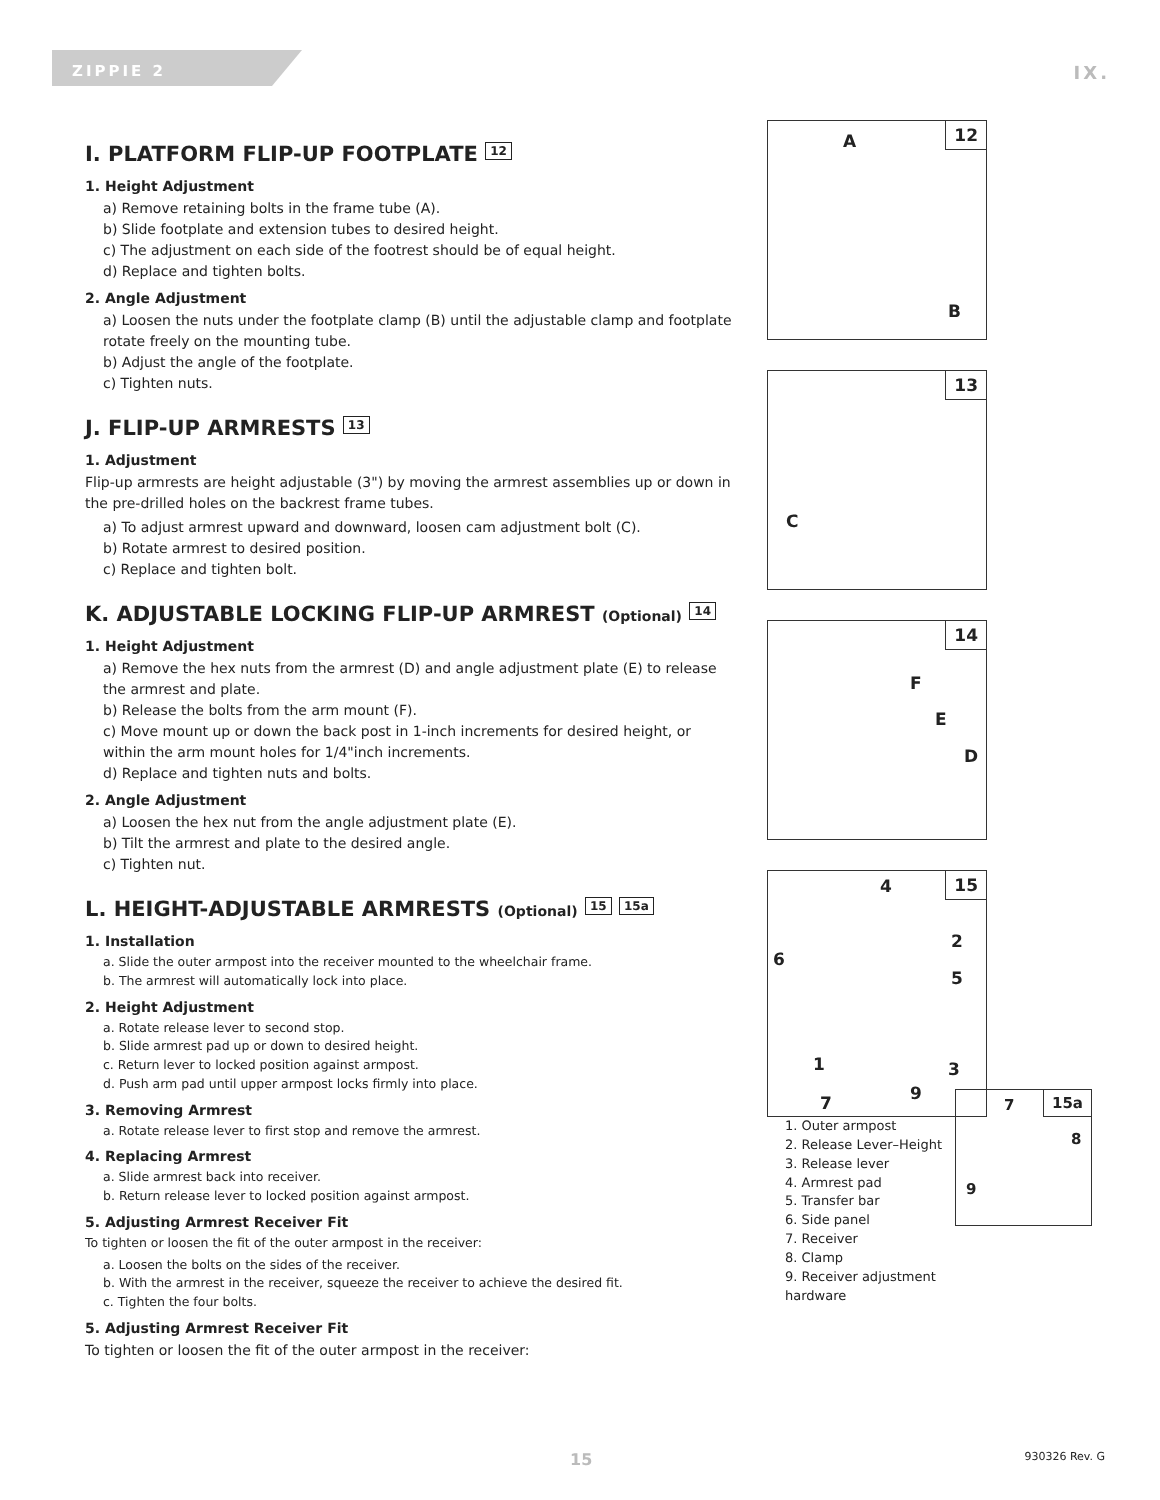ZIPPIE 2
IX.
I. PLATFORM FLIP-UP FOOTPLATE 12
1. Height Adjustment
a) Remove retaining bolts in the frame tube (A).
b) Slide footplate and extension tubes to desired height.
c) The adjustment on each side of the footrest should be of equal height.
d) Replace and tighten bolts.
2. Angle Adjustment
a) Loosen the nuts under the footplate clamp (B) until the adjustable clamp and footplate rotate freely on the mounting tube.
b) Adjust the angle of the footplate.
c) Tighten nuts.
J. FLIP-UP ARMRESTS 13
1. Adjustment
Flip-up armrests are height adjustable (3") by moving the armrest assemblies up or down in the pre-drilled holes on the backrest frame tubes.
a) To adjust armrest upward and downward, loosen cam adjustment bolt (C).
b) Rotate armrest to desired position.
c) Replace and tighten bolt.
K. ADJUSTABLE LOCKING FLIP-UP ARMREST (Optional) 14
1. Height Adjustment
a) Remove the hex nuts from the armrest (D) and angle adjustment plate (E) to release the armrest and plate.
b) Release the bolts from the arm mount (F).
c) Move mount up or down the back post in 1-inch increments for desired height, or within the arm mount holes for 1/4"inch increments.
d) Replace and tighten nuts and bolts.
2. Angle Adjustment
a) Loosen the hex nut from the angle adjustment plate (E).
b) Tilt the armrest and plate to the desired angle.
c) Tighten nut.
L. HEIGHT-ADJUSTABLE ARMRESTS (Optional) 15 15a
1. Installation
a. Slide the outer armpost into the receiver mounted to the wheelchair frame.
b. The armrest will automatically lock into place.
2. Height Adjustment
a. Rotate release lever to second stop.
b. Slide armrest pad up or down to desired height.
c. Return lever to locked position against armpost.
d. Push arm pad until upper armpost locks firmly into place.
3. Removing Armrest
a. Rotate release lever to first stop and remove the armrest.
4. Replacing Armrest
a. Slide armrest back into receiver.
b. Return release lever to locked position against armpost.
5. Adjusting Armrest Receiver Fit
To tighten or loosen the fit of the outer armpost in the receiver:
a. Loosen the bolts on the sides of the receiver.
b. With the armrest in the receiver, squeeze the receiver to achieve the desired fit.
c. Tighten the four bolts.
5. Adjusting Armrest Receiver Fit
To tighten or loosen the fit of the outer armpost in the receiver:
12 A
B
13
C
14
F
E
D
15 4
2
6
5
1 3
7 9
1. Outer armpost
2. Release Lever–Height
3. Release lever
4. Armrest pad
5. Transfer bar
6. Side panel
7. Receiver
8. Clamp
9. Receiver adjustment hardware
15a 7
8
9
15 930326 Rev. G